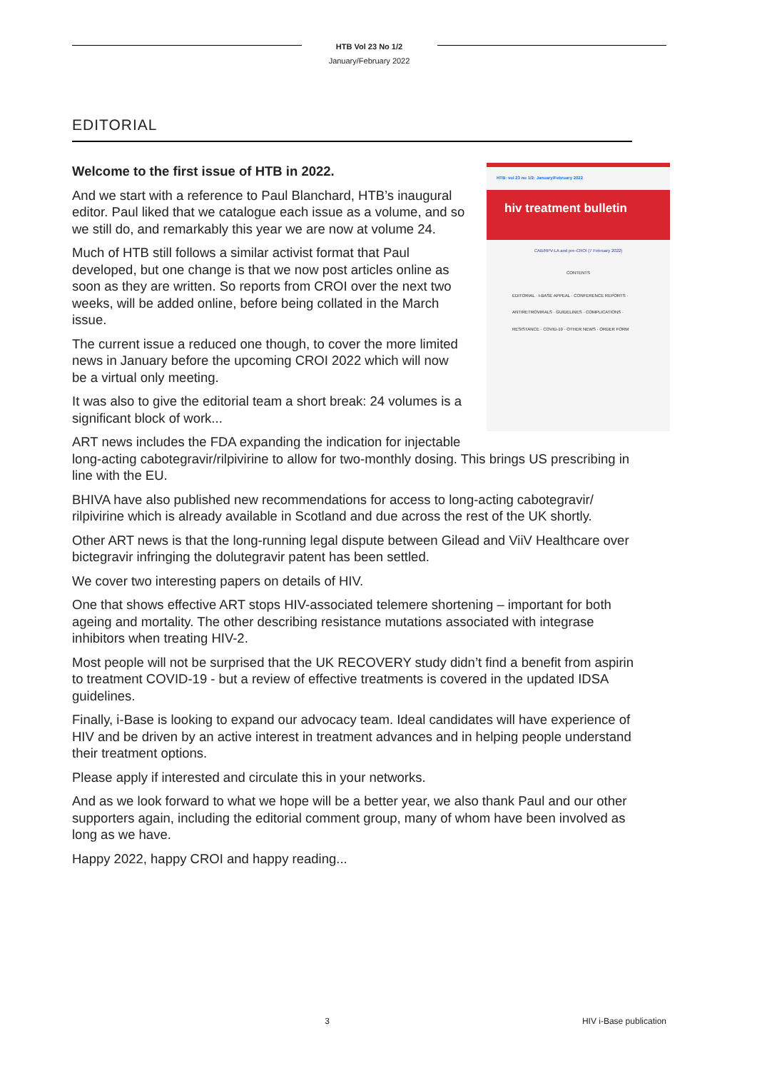HTB Vol 23 No 1/2
January/February 2022
EDITORIAL
HTB: vol 23 no 1/2: January/February 2022
hiv treatment bulletin
CAB/RPV-LA and pre-CROI (7 February 2022)
CONTENTS
EDITORIAL · I-BASE APPEAL · CONFERENCE REPORTS · ANTIRETROVIRALS · GUIDELINES · COMPLICATIONS · RESISTANCE · COVID-19 · OTHER NEWS · ORDER FORM
Welcome to the first issue of HTB in 2022.
And we start with a reference to Paul Blanchard, HTB’s inaugural editor. Paul liked that we catalogue each issue as a volume, and so we still do, and remarkably this year we are now at volume 24.
Much of HTB still follows a similar activist format that Paul developed, but one change is that we now post articles online as soon as they are written. So reports from CROI over the next two weeks, will be added online, before being collated in the March issue.
The current issue a reduced one though, to cover the more limited news in January before the upcoming CROI 2022 which will now be a virtual only meeting.
It was also to give the editorial team a short break: 24 volumes is a significant block of work...
ART news includes the FDA expanding the indication for injectable long-acting cabotegravir/rilpivirine to allow for two-monthly dosing. This brings US prescribing in line with the EU.
BHIVA have also published new recommendations for access to long-acting cabotegravir/ rilpivirine which is already available in Scotland and due across the rest of the UK shortly.
Other ART news is that the long-running legal dispute between Gilead and ViiV Healthcare over bictegravir infringing the dolutegravir patent has been settled.
We cover two interesting papers on details of HIV.
One that shows effective ART stops HIV-associated telemere shortening – important for both ageing and mortality. The other describing resistance mutations associated with integrase inhibitors when treating HIV-2.
Most people will not be surprised that the UK RECOVERY study didn’t find a benefit from aspirin to treatment COVID-19 - but a review of effective treatments is covered in the updated IDSA guidelines.
Finally, i-Base is looking to expand our advocacy team. Ideal candidates will have experience of HIV and be driven by an active interest in treatment advances and in helping people understand their treatment options.
Please apply if interested and circulate this in your networks.
And as we look forward to what we hope will be a better year, we also thank Paul and our other supporters again, including the editorial comment group, many of whom have been involved as long as we have.
Happy 2022, happy CROI and happy reading...
3 HIV i-Base publication